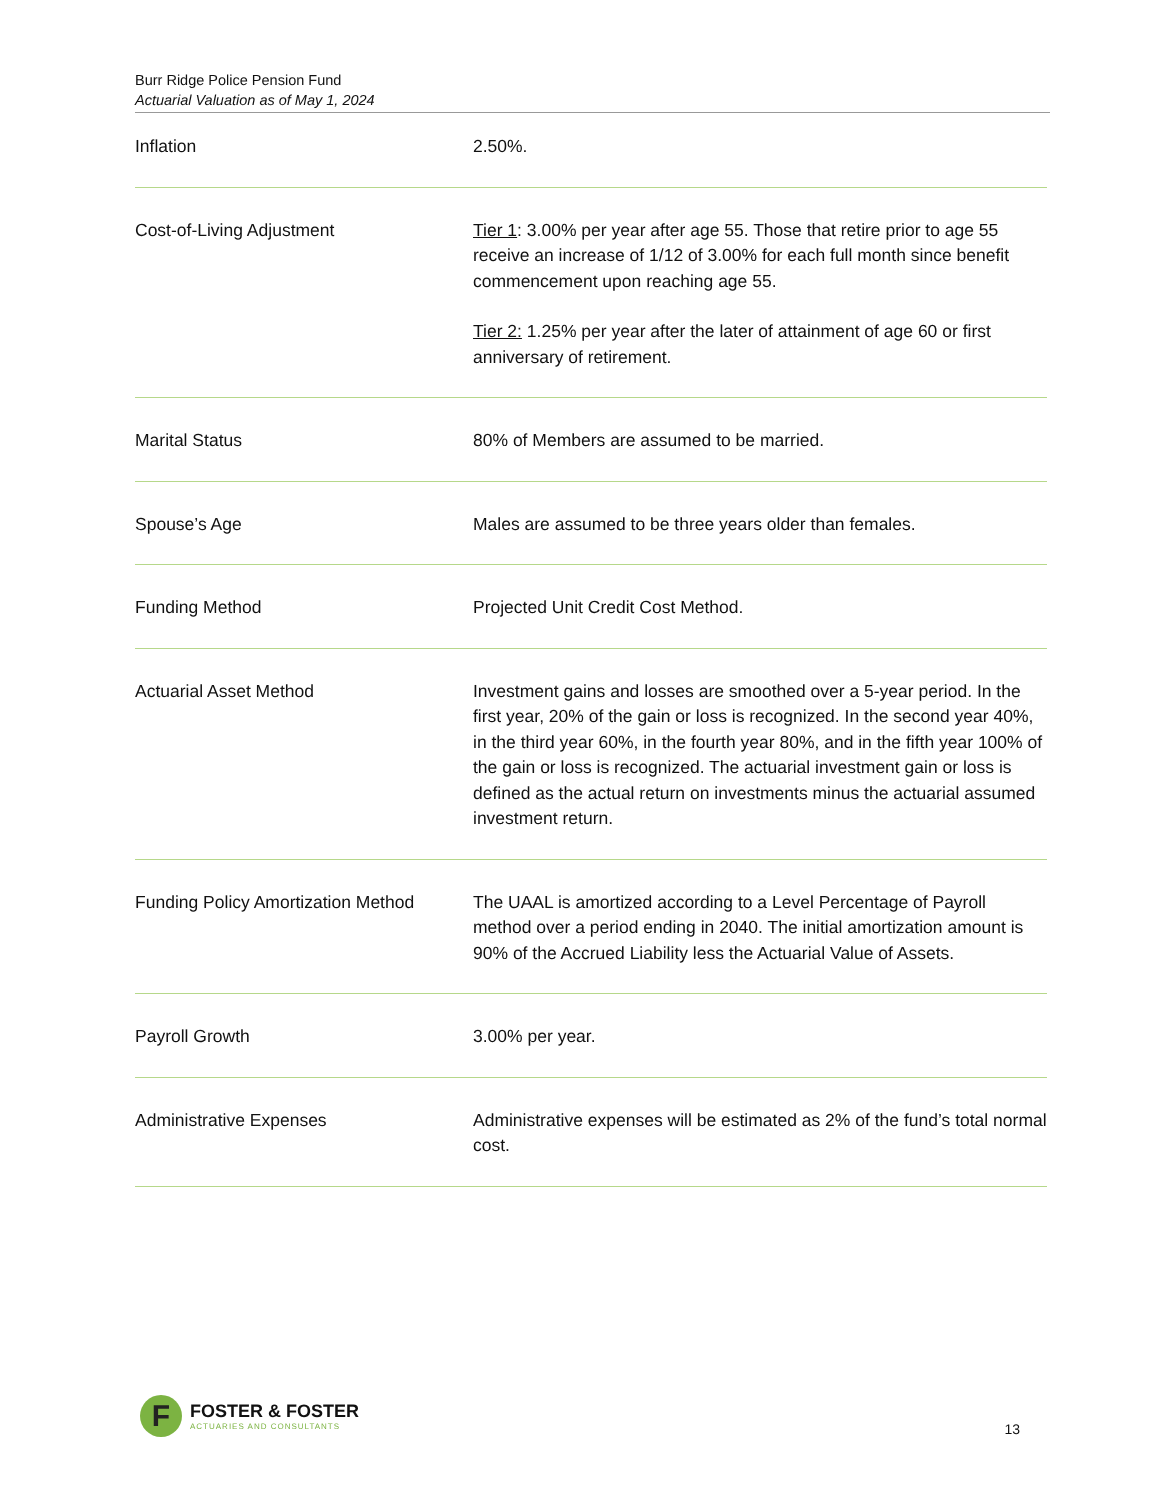Burr Ridge Police Pension Fund
Actuarial Valuation as of May 1, 2024
| Inflation | 2.50%. |
| Cost-of-Living Adjustment | Tier 1 : 3.00% per year after age 55. Those that retire prior to age 55 receive an increase of 1/12 of 3.00% for each full month since benefit commencement upon reaching age 55. Tier 2: 1.25% per year after the later of attainment of age 60 or first anniversary of retirement. |
| Marital Status | 80% of Members are assumed to be married. |
| Spouse’s Age | Males are assumed to be three years older than females. |
| Funding Method | Projected Unit Credit Cost Method. |
| Actuarial Asset Method | Investment gains and losses are smoothed over a 5-year period. In the first year, 20% of the gain or loss is recognized. In the second year 40%, in the third year 60%, in the fourth year 80%, and in the fifth year 100% of the gain or loss is recognized. The actuarial investment gain or loss is defined as the actual return on investments minus the actuarial assumed investment return. |
| Funding Policy Amortization Method | The UAAL is amortized according to a Level Percentage of Payroll method over a period ending in 2040. The initial amortization amount is 90% of the Accrued Liability less the Actuarial Value of Assets. |
| Payroll Growth | 3.00% per year. |
| Administrative Expenses | Administrative expenses will be estimated as 2% of the fund’s total normal cost. |
F
FOSTER & FOSTER
ACTUARIES AND CONSULTANTS
13